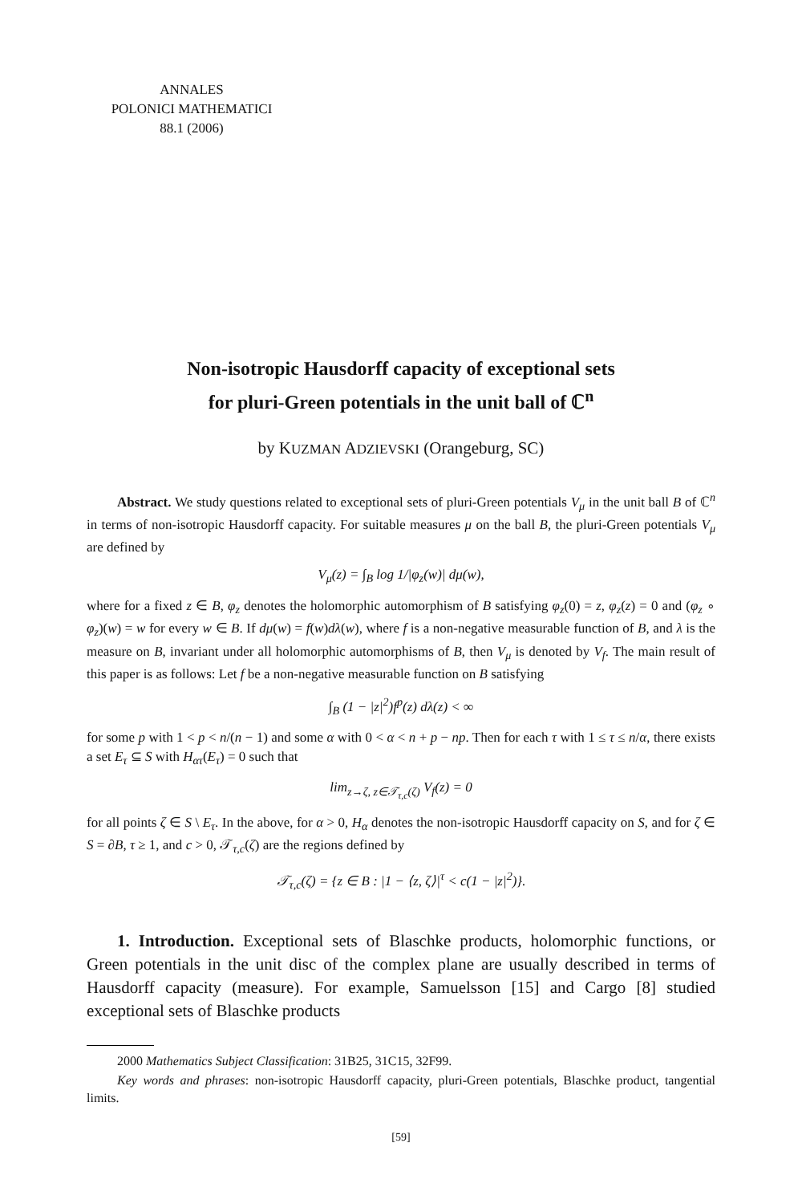ANNALES
POLONICI MATHEMATICI
88.1 (2006)
Non-isotropic Hausdorff capacity of exceptional sets
for pluri-Green potentials in the unit ball of ℂ<sup>n</sup>
by KUZMAN ADZIEVSKI (Orangeburg, SC)
Abstract. We study questions related to exceptional sets of pluri-Green potentials V<sub>μ</sub> in the unit ball B of ℂ<sup>n</sup> in terms of non-isotropic Hausdorff capacity. For suitable measures μ on the ball B, the pluri-Green potentials V<sub>μ</sub> are defined by
V<sub>μ</sub>(z) = ∫<sub>B</sub> log 1/|φ<sub>z</sub>(w)| dμ(w),
where for a fixed z ∈ B, φ<sub>z</sub> denotes the holomorphic automorphism of B satisfying φ<sub>z</sub>(0) = z, φ<sub>z</sub>(z) = 0 and (φ<sub>z</sub> ∘ φ<sub>z</sub>)(w) = w for every w ∈ B. If dμ(w) = f(w)dλ(w), where f is a non-negative measurable function of B, and λ is the measure on B, invariant under all holomorphic automorphisms of B, then V<sub>μ</sub> is denoted by V<sub>f</sub>. The main result of this paper is as follows: Let f be a non-negative measurable function on B satisfying
∫<sub>B</sub> (1 − |z|<sup>2</sup>)f<sup>p</sup>(z) dλ(z) < ∞
for some p with 1 < p < n/(n − 1) and some α with 0 < α < n + p − np. Then for each τ with 1 ≤ τ ≤ n/α, there exists a set E<sub>τ</sub> ⊆ S with H<sub>ατ</sub>(E<sub>τ</sub>) = 0 such that
lim<sub>z→ζ, z∈𝒯<sub>τ,c</sub>(ζ)</sub> V<sub>f</sub>(z) = 0
for all points ζ ∈ S \ E<sub>τ</sub>. In the above, for α > 0, H<sub>α</sub> denotes the non-isotropic Hausdorff capacity on S, and for ζ ∈ S = ∂B, τ ≥ 1, and c > 0, 𝒯<sub>τ,c</sub>(ζ) are the regions defined by
𝒯<sub>τ,c</sub>(ζ) = {z ∈ B : |1 − ⟨z, ζ⟩|<sup>τ</sup> < c(1 − |z|<sup>2</sup>)}.
1. Introduction. Exceptional sets of Blaschke products, holomorphic functions, or Green potentials in the unit disc of the complex plane are usually described in terms of Hausdorff capacity (measure). For example, Samuelsson [15] and Cargo [8] studied exceptional sets of Blaschke products
2000 Mathematics Subject Classification: 31B25, 31C15, 32F99.
Key words and phrases: non-isotropic Hausdorff capacity, pluri-Green potentials, Blaschke product, tangential limits.
[59]